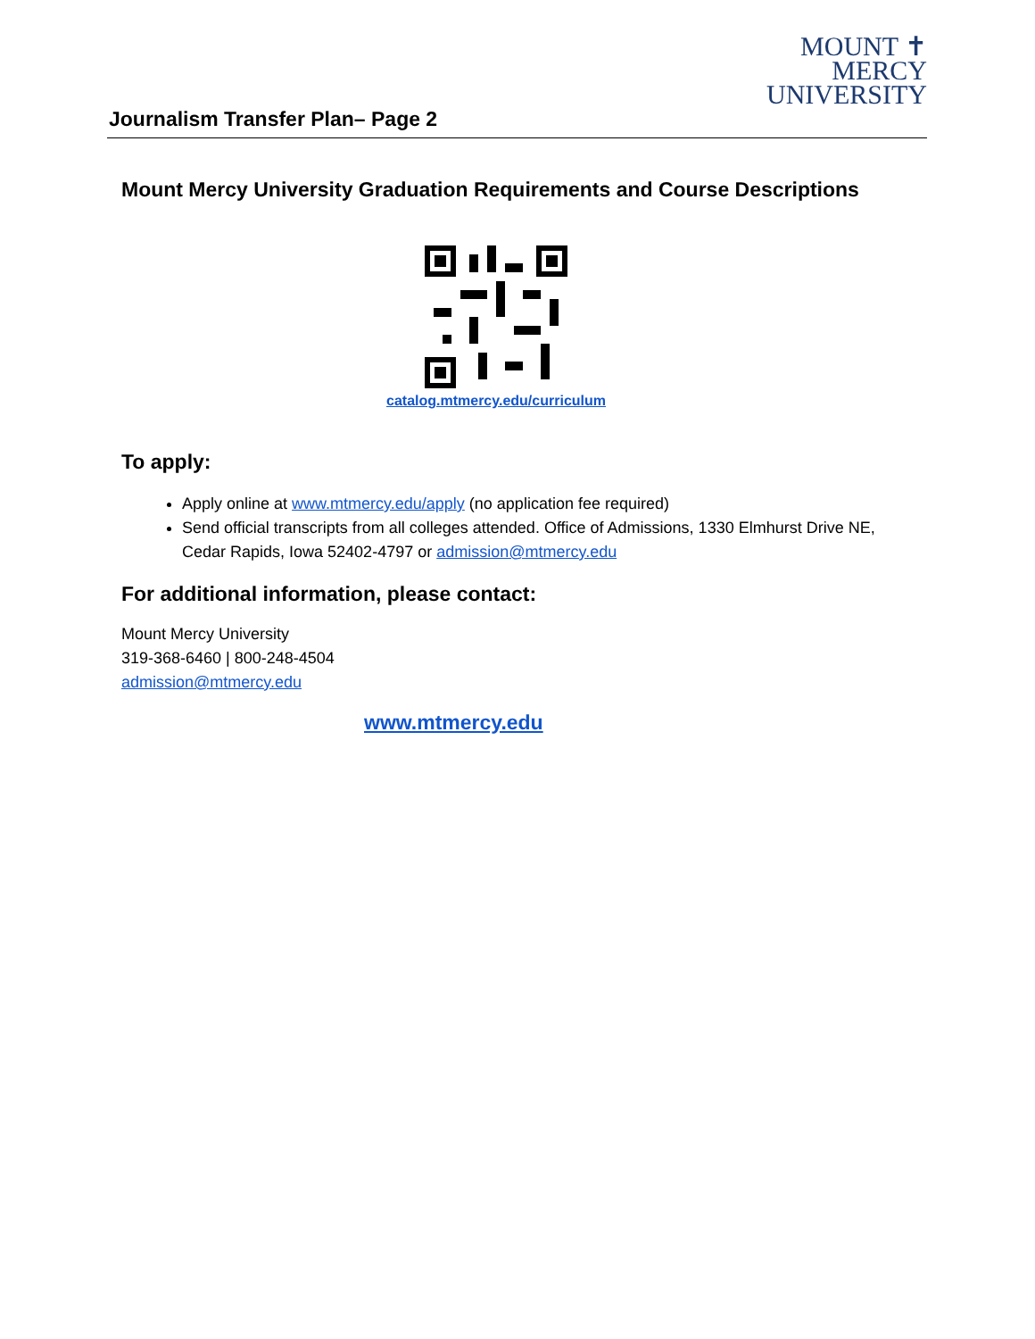MOUNT ✝
MERCY
UNIVERSITY
Journalism Transfer Plan– Page 2
Mount Mercy University Graduation Requirements and Course Descriptions
catalog.mtmercy.edu/curriculum
To apply:
Apply online at www.mtmercy.edu/apply (no application fee required)
Send official transcripts from all colleges attended. Office of Admissions, 1330 Elmhurst Drive NE, Cedar Rapids, Iowa 52402-4797 or admission@mtmercy.edu
For additional information, please contact:
Mount Mercy University
319-368-6460 | 800-248-4504
admission@mtmercy.edu
www.mtmercy.edu